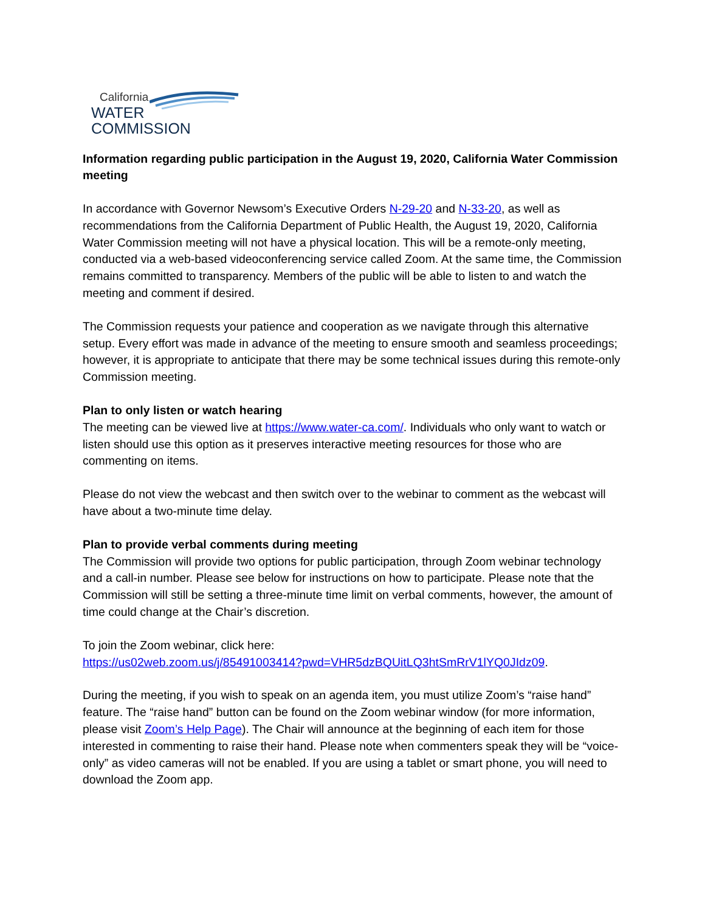California
WATER COMMISSION
Information regarding public participation in the August 19, 2020, California Water Commission meeting
In accordance with Governor Newsom’s Executive Orders N-29-20 and N-33-20, as well as recommendations from the California Department of Public Health, the August 19, 2020, California Water Commission meeting will not have a physical location. This will be a remote-only meeting, conducted via a web-based videoconferencing service called Zoom. At the same time, the Commission remains committed to transparency. Members of the public will be able to listen to and watch the meeting and comment if desired.
The Commission requests your patience and cooperation as we navigate through this alternative setup. Every effort was made in advance of the meeting to ensure smooth and seamless proceedings; however, it is appropriate to anticipate that there may be some technical issues during this remote-only Commission meeting.
Plan to only listen or watch hearing
The meeting can be viewed live at https://www.water-ca.com/. Individuals who only want to watch or listen should use this option as it preserves interactive meeting resources for those who are commenting on items.
Please do not view the webcast and then switch over to the webinar to comment as the webcast will have about a two-minute time delay.
Plan to provide verbal comments during meeting
The Commission will provide two options for public participation, through Zoom webinar technology and a call-in number. Please see below for instructions on how to participate. Please note that the Commission will still be setting a three-minute time limit on verbal comments, however, the amount of time could change at the Chair’s discretion.
To join the Zoom webinar, click here:
https://us02web.zoom.us/j/85491003414?pwd=VHR5dzBQUitLQ3htSmRrV1lYQ0JIdz09.
During the meeting, if you wish to speak on an agenda item, you must utilize Zoom’s “raise hand” feature. The “raise hand” button can be found on the Zoom webinar window (for more information, please visit Zoom’s Help Page). The Chair will announce at the beginning of each item for those interested in commenting to raise their hand. Please note when commenters speak they will be “voice-only” as video cameras will not be enabled. If you are using a tablet or smart phone, you will need to download the Zoom app.